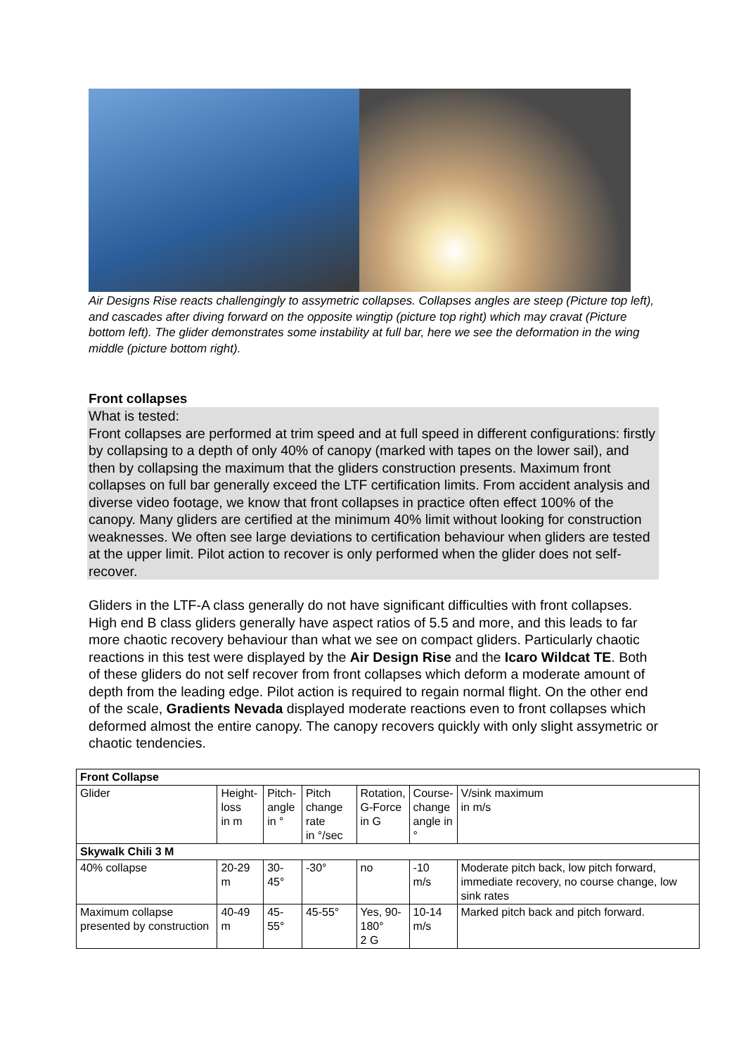Air Designs Rise reacts challengingly to assymetric collapses. Collapses angles are steep (Picture top left), and cascades after diving forward on the opposite wingtip (picture top right) which may cravat (Picture bottom left). The glider demonstrates some instability at full bar, here we see the deformation in the wing middle (picture bottom right).
Front collapses
What is tested:
Front collapses are performed at trim speed and at full speed in different configurations: firstly by collapsing to a depth of only 40% of canopy (marked with tapes on the lower sail), and then by collapsing the maximum that the gliders construction presents. Maximum front collapses on full bar generally exceed the LTF certification limits. From accident analysis and diverse video footage, we know that front collapses in practice often effect 100% of the canopy. Many gliders are certified at the minimum 40% limit without looking for construction weaknesses. We often see large deviations to certification behaviour when gliders are tested at the upper limit. Pilot action to recover is only performed when the glider does not self-recover.
Gliders in the LTF-A class generally do not have significant difficulties with front collapses. High end B class gliders generally have aspect ratios of 5.5 and more, and this leads to far more chaotic recovery behaviour than what we see on compact gliders. Particularly chaotic reactions in this test were displayed by the Air Design Rise and the Icaro Wildcat TE. Both of these gliders do not self recover from front collapses which deform a moderate amount of depth from the leading edge. Pilot action is required to regain normal flight. On the other end of the scale, Gradients Nevada displayed moderate reactions even to front collapses which deformed almost the entire canopy. The canopy recovers quickly with only slight assymetric or chaotic tendencies.
| Front Collapse | | | | | | |
| Glider | Height- loss in m | Pitch- angle in ° | Pitch change rate in °/sec | Rotation, G-Force in G | Course- change angle in ° | V/sink maximum in m/s |
| Skywalk Chili 3 M | | | | | | |
| 40% collapse | 20-29 m | 30-45° | -30° | no | -10 m/s | Moderate pitch back, low pitch forward, immediate recovery, no course change, low sink rates |
| Maximum collapse presented by construction | 40-49 m | 45-55° | 45-55° | Yes, 90- 180° 2 G | 10-14 m/s | Marked pitch back and pitch forward. |